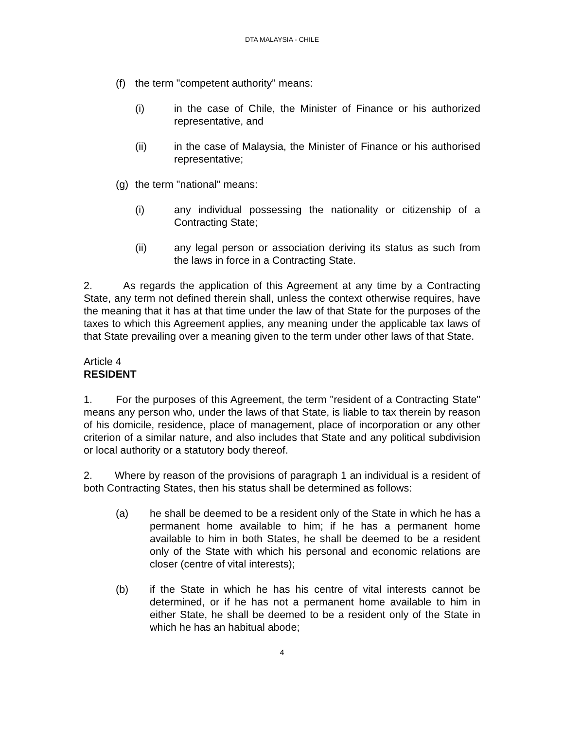DTA MALAYSIA - CHILE
(f) the term "competent authority" means:
(i) in the case of Chile, the Minister of Finance or his authorized representative, and
(ii) in the case of Malaysia, the Minister of Finance or his authorised representative;
(g) the term "national" means:
(i) any individual possessing the nationality or citizenship of a Contracting State;
(ii) any legal person or association deriving its status as such from the laws in force in a Contracting State.
2. As regards the application of this Agreement at any time by a Contracting State, any term not defined therein shall, unless the context otherwise requires, have the meaning that it has at that time under the law of that State for the purposes of the taxes to which this Agreement applies, any meaning under the applicable tax laws of that State prevailing over a meaning given to the term under other laws of that State.
Article 4
RESIDENT
1. For the purposes of this Agreement, the term "resident of a Contracting State" means any person who, under the laws of that State, is liable to tax therein by reason of his domicile, residence, place of management, place of incorporation or any other criterion of a similar nature, and also includes that State and any political subdivision or local authority or a statutory body thereof.
2. Where by reason of the provisions of paragraph 1 an individual is a resident of both Contracting States, then his status shall be determined as follows:
(a) he shall be deemed to be a resident only of the State in which he has a permanent home available to him; if he has a permanent home available to him in both States, he shall be deemed to be a resident only of the State with which his personal and economic relations are closer (centre of vital interests);
(b) if the State in which he has his centre of vital interests cannot be determined, or if he has not a permanent home available to him in either State, he shall be deemed to be a resident only of the State in which he has an habitual abode;
4